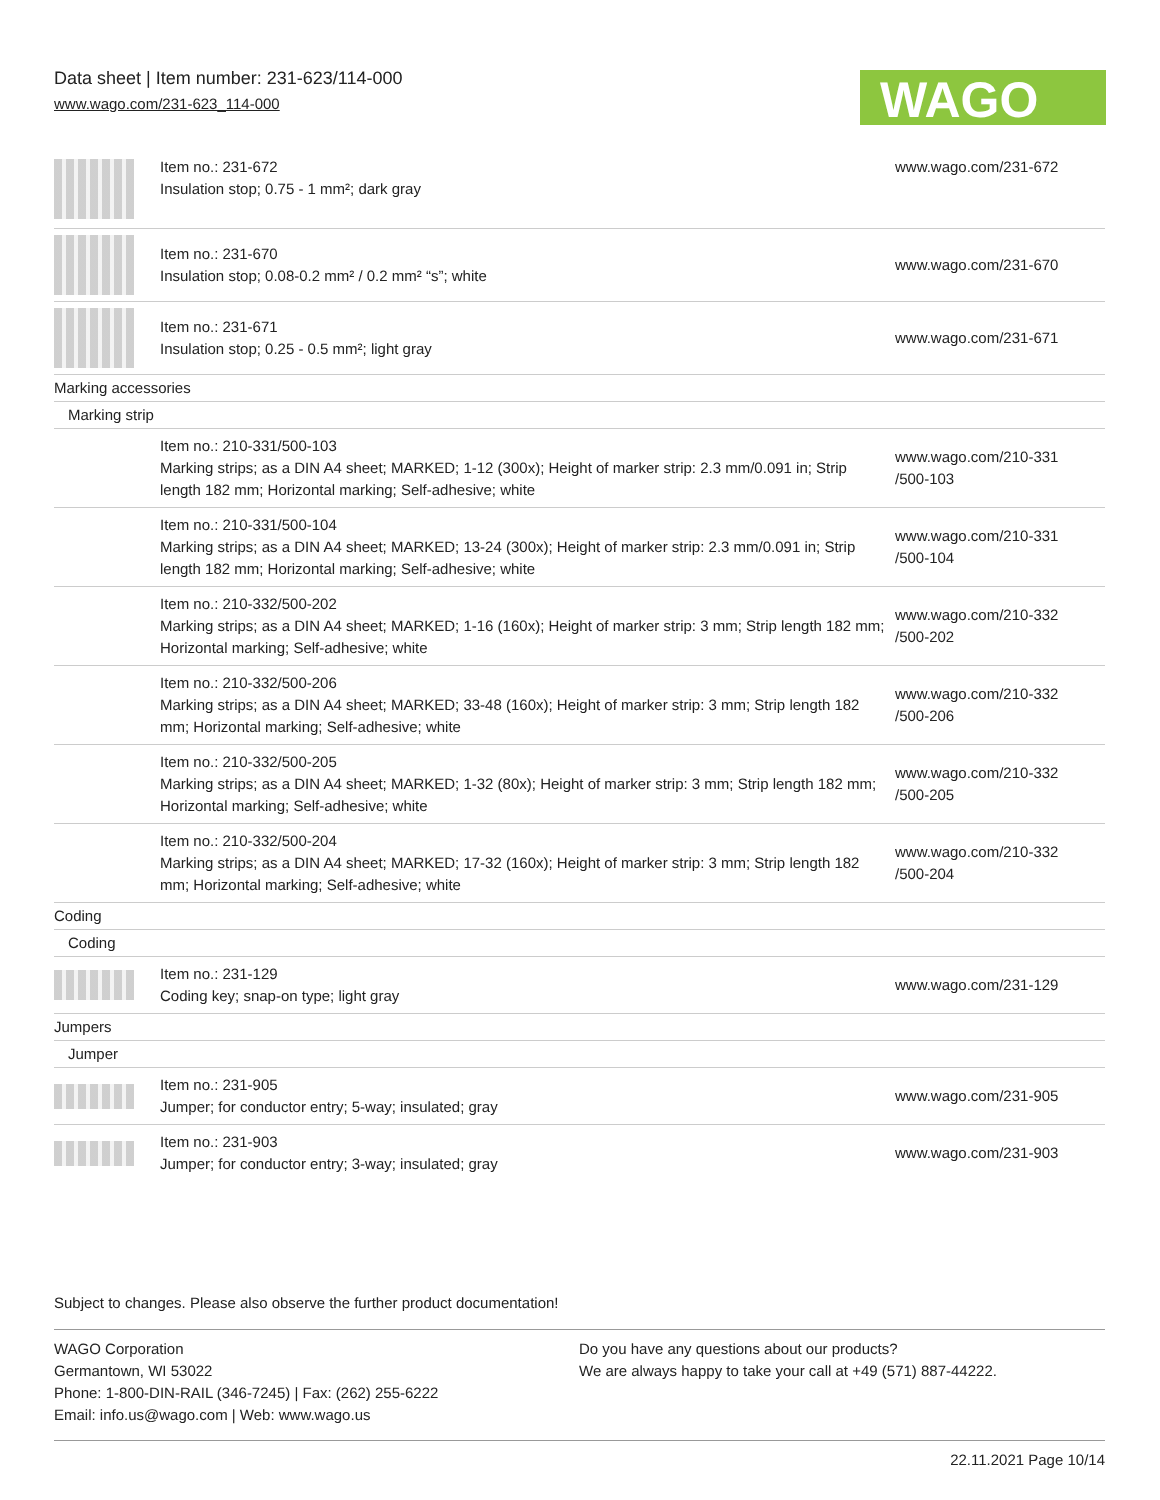Data sheet | Item number: 231-623/114-000
www.wago.com/231-623_114-000
WAGO
| | Item no.: 231-672 Insulation stop; 0.75 - 1 mm²; dark gray | www.wago.com/231-672 |
| | Item no.: 231-670 Insulation stop; 0.08-0.2 mm² / 0.2 mm² “s”; white | www.wago.com/231-670 |
| | Item no.: 231-671 Insulation stop; 0.25 - 0.5 mm²; light gray | www.wago.com/231-671 |
| Marking accessories | | |
| Marking strip | | |
| | Item no.: 210-331/500-103 Marking strips; as a DIN A4 sheet; MARKED; 1-12 (300x); Height of marker strip: 2.3 mm/0.091 in; Strip length 182 mm; Horizontal marking; Self-adhesive; white | www.wago.com/210-331 /500-103 |
| | Item no.: 210-331/500-104 Marking strips; as a DIN A4 sheet; MARKED; 13-24 (300x); Height of marker strip: 2.3 mm/0.091 in; Strip length 182 mm; Horizontal marking; Self-adhesive; white | www.wago.com/210-331 /500-104 |
| | Item no.: 210-332/500-202 Marking strips; as a DIN A4 sheet; MARKED; 1-16 (160x); Height of marker strip: 3 mm; Strip length 182 mm; Horizontal marking; Self-adhesive; white | www.wago.com/210-332 /500-202 |
| | Item no.: 210-332/500-206 Marking strips; as a DIN A4 sheet; MARKED; 33-48 (160x); Height of marker strip: 3 mm; Strip length 182 mm; Horizontal marking; Self-adhesive; white | www.wago.com/210-332 /500-206 |
| | Item no.: 210-332/500-205 Marking strips; as a DIN A4 sheet; MARKED; 1-32 (80x); Height of marker strip: 3 mm; Strip length 182 mm; Horizontal marking; Self-adhesive; white | www.wago.com/210-332 /500-205 |
| | Item no.: 210-332/500-204 Marking strips; as a DIN A4 sheet; MARKED; 17-32 (160x); Height of marker strip: 3 mm; Strip length 182 mm; Horizontal marking; Self-adhesive; white | www.wago.com/210-332 /500-204 |
| Coding | | |
| Coding | | |
| | Item no.: 231-129 Coding key; snap-on type; light gray | www.wago.com/231-129 |
| Jumpers | | |
| Jumper | | |
| | Item no.: 231-905 Jumper; for conductor entry; 5-way; insulated; gray | www.wago.com/231-905 |
| | Item no.: 231-903 Jumper; for conductor entry; 3-way; insulated; gray | www.wago.com/231-903 |
Subject to changes. Please also observe the further product documentation!
WAGO Corporation
Germantown, WI 53022
Phone: 1-800-DIN-RAIL (346-7245) | Fax: (262) 255-6222
Email: info.us@wago.com | Web: www.wago.us
Do you have any questions about our products?
We are always happy to take your call at +49 (571) 887-44222.
22.11.2021 Page 10/14